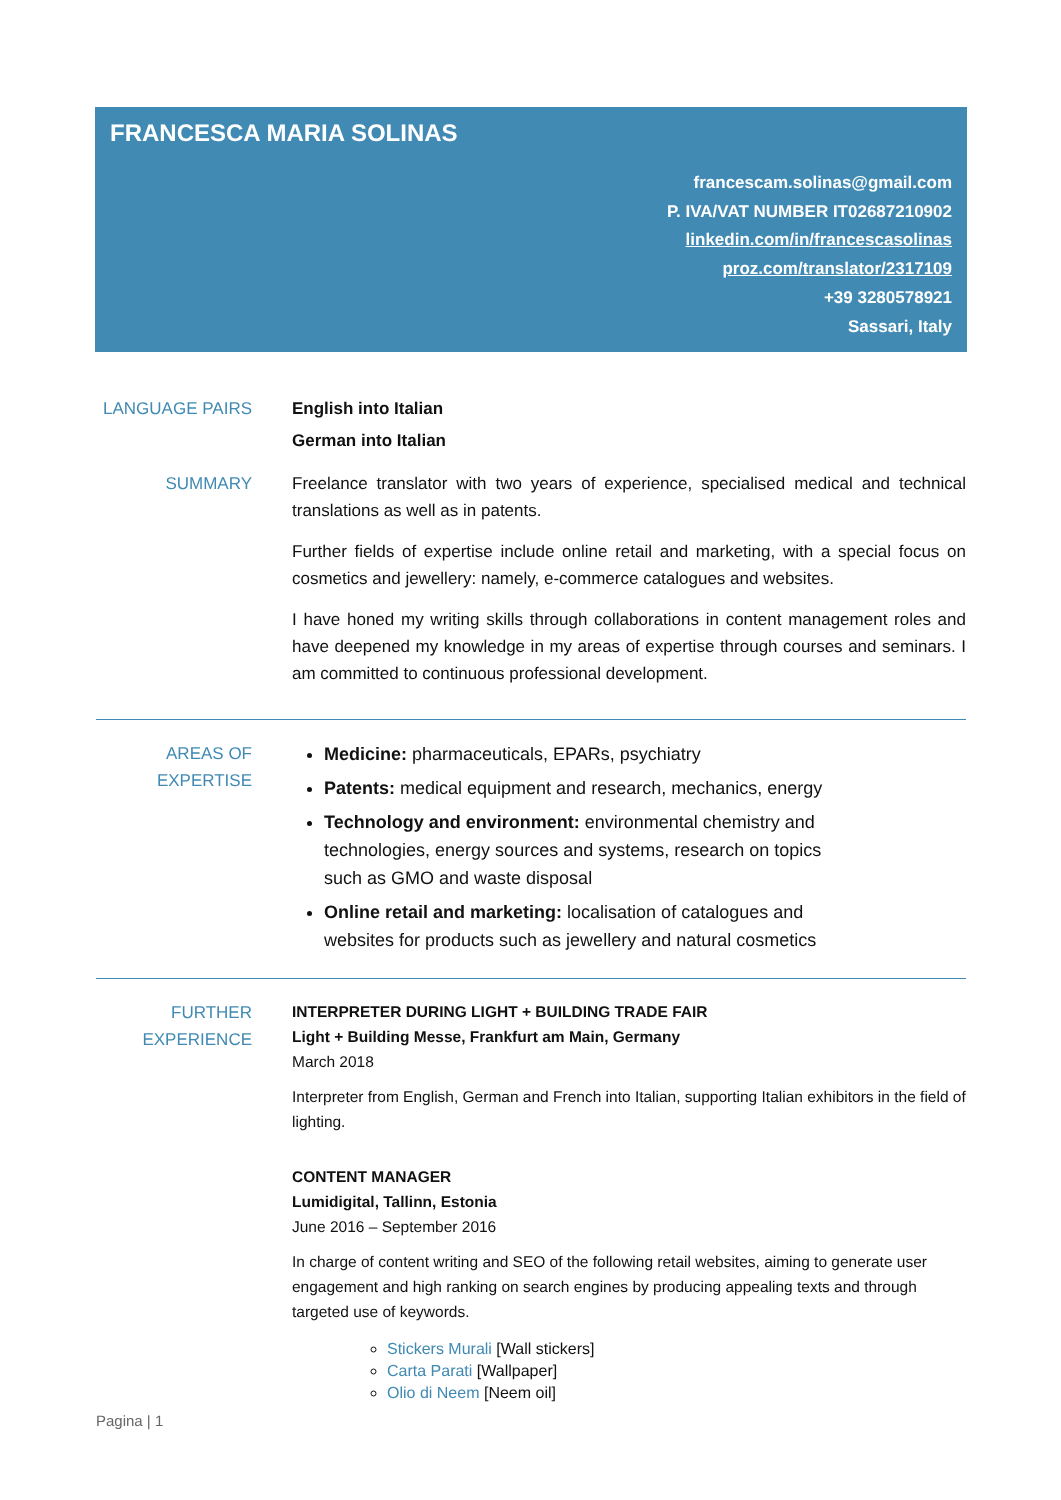FRANCESCA MARIA SOLINAS
francescam.solinas@gmail.com
P. IVA/VAT NUMBER IT02687210902
linkedin.com/in/francescasolinas
proz.com/translator/2317109
+39 3280578921
Sassari, Italy
LANGUAGE PAIRS English into Italian
German into Italian
SUMMARY Freelance translator with two years of experience, specialised medical and technical translations as well as in patents.
Further fields of expertise include online retail and marketing, with a special focus on cosmetics and jewellery: namely, e-commerce catalogues and websites.
I have honed my writing skills through collaborations in content management roles and have deepened my knowledge in my areas of expertise through courses and seminars. I am committed to continuous professional development.
AREAS OF EXPERTISE
Medicine: pharmaceuticals, EPARs, psychiatry
Patents: medical equipment and research, mechanics, energy
Technology and environment: environmental chemistry and technologies, energy sources and systems, research on topics such as GMO and waste disposal
Online retail and marketing: localisation of catalogues and websites for products such as jewellery and natural cosmetics
FURTHER EXPERIENCE
INTERPRETER DURING LIGHT + BUILDING TRADE FAIR
Light + Building Messe, Frankfurt am Main, Germany
March 2018
Interpreter from English, German and French into Italian, supporting Italian exhibitors in the field of lighting.
CONTENT MANAGER
Lumidigital, Tallinn, Estonia
June 2016 – September 2016
In charge of content writing and SEO of the following retail websites, aiming to generate user engagement and high ranking on search engines by producing appealing texts and through targeted use of keywords.
Stickers Murali [Wall stickers]
Carta Parati [Wallpaper]
Olio di Neem [Neem oil]
Pagina | 1